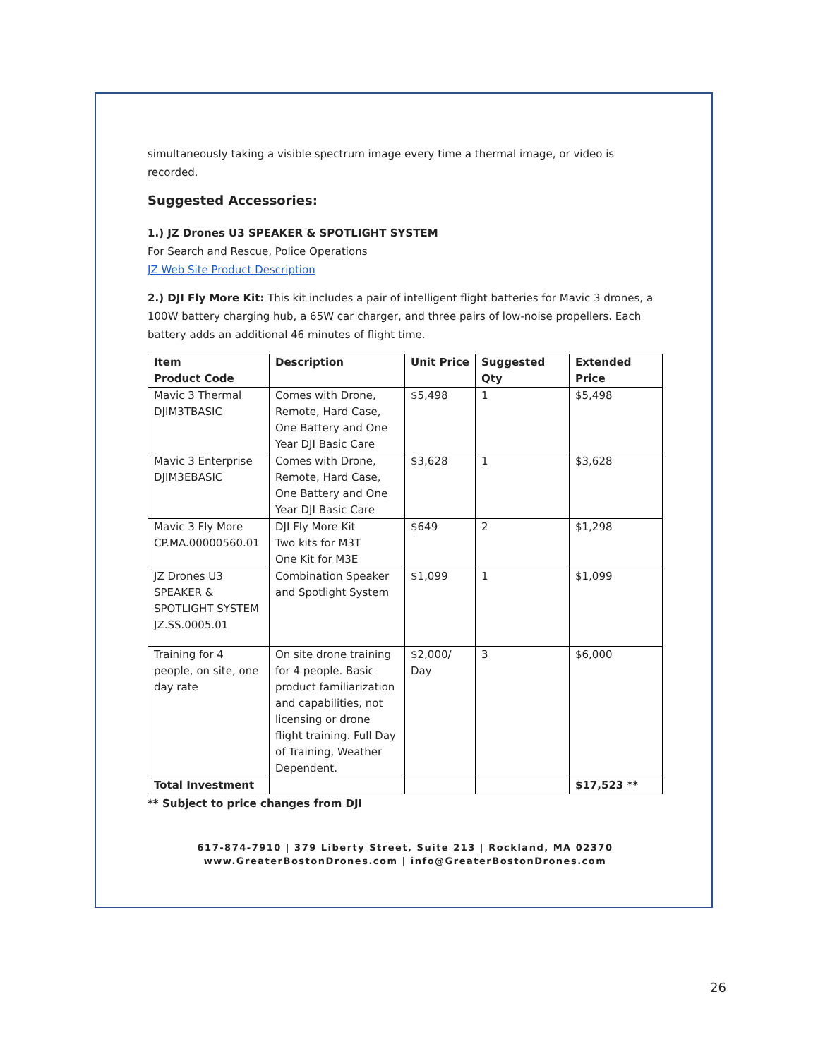simultaneously taking a visible spectrum image every time a thermal image, or video is recorded.
Suggested Accessories:
1.) JZ Drones U3 SPEAKER & SPOTLIGHT SYSTEM
For Search and Rescue, Police Operations
JZ Web Site Product Description
2.) DJI Fly More Kit: This kit includes a pair of intelligent flight batteries for Mavic 3 drones, a 100W battery charging hub, a 65W car charger, and three pairs of low-noise propellers. Each battery adds an additional 46 minutes of flight time.
| Item Product Code | Description | Unit Price | Suggested Qty | Extended Price |
| --- | --- | --- | --- | --- |
| Mavic 3 Thermal DJIM3TBASIC | Comes with Drone, Remote, Hard Case, One Battery and One Year DJI Basic Care | $5,498 | 1 | $5,498 |
| Mavic 3 Enterprise DJIM3EBASIC | Comes with Drone, Remote, Hard Case, One Battery and One Year DJI Basic Care | $3,628 | 1 | $3,628 |
| Mavic 3 Fly More CP.MA.00000560.01 | DJI Fly More Kit Two kits for M3T One Kit for M3E | $649 | 2 | $1,298 |
| JZ Drones U3 SPEAKER & SPOTLIGHT SYSTEM JZ.SS.0005.01 | Combination Speaker and Spotlight System | $1,099 | 1 | $1,099 |
| Training for 4 people, on site, one day rate | On site drone training for 4 people. Basic product familiarization and capabilities, not licensing or drone flight training. Full Day of Training, Weather Dependent. | $2,000/ Day | 3 | $6,000 |
| Total Investment | | | | $17,523 ** |
** Subject to price changes from DJI
617-874-7910 | 379 Liberty Street, Suite 213 | Rockland, MA 02370
www.GreaterBostonDrones.com | info@GreaterBostonDrones.com
26